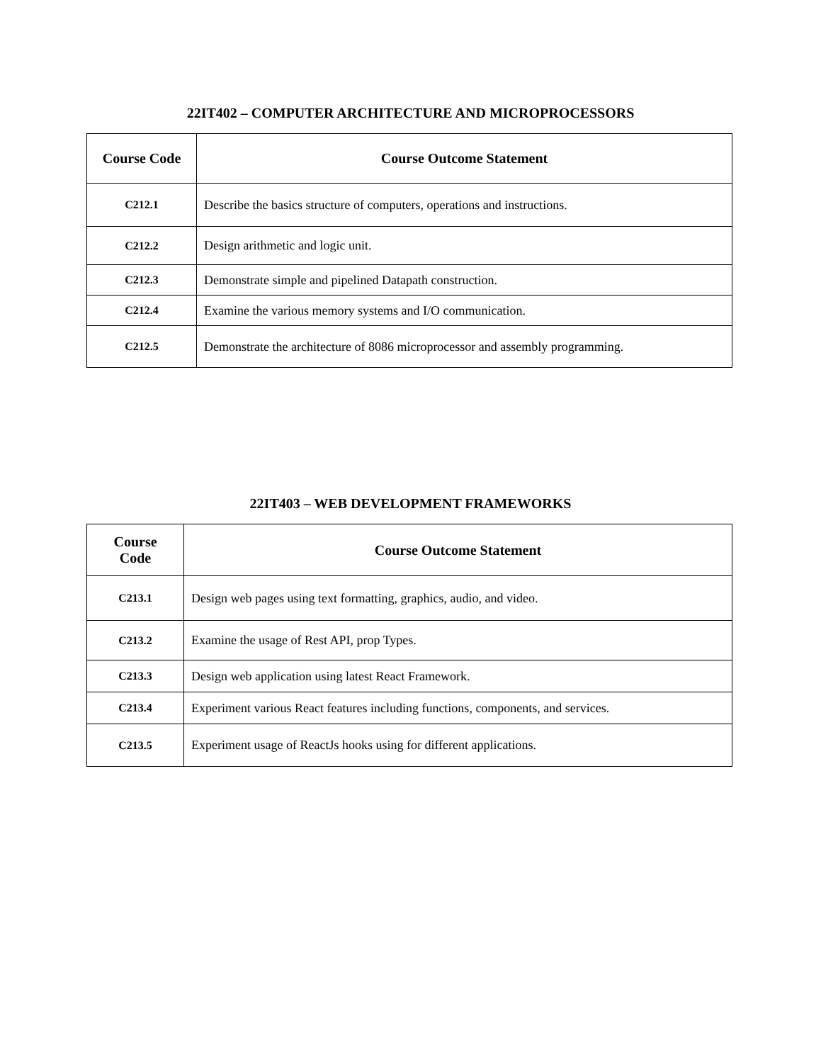22IT402 – COMPUTER ARCHITECTURE AND MICROPROCESSORS
| Course Code | Course Outcome Statement |
| --- | --- |
| C212.1 | Describe the basics structure of computers, operations and instructions. |
| C212.2 | Design arithmetic and logic unit. |
| C212.3 | Demonstrate simple and pipelined Datapath construction. |
| C212.4 | Examine the various memory systems and I/O communication. |
| C212.5 | Demonstrate the architecture of 8086 microprocessor and assembly programming. |
22IT403 – WEB DEVELOPMENT FRAMEWORKS
| Course Code | Course Outcome Statement |
| --- | --- |
| C213.1 | Design web pages using text formatting, graphics, audio, and video. |
| C213.2 | Examine the usage of Rest API, prop Types. |
| C213.3 | Design web application using latest React Framework. |
| C213.4 | Experiment various React features including functions, components, and services. |
| C213.5 | Experiment usage of ReactJs hooks using for different applications. |